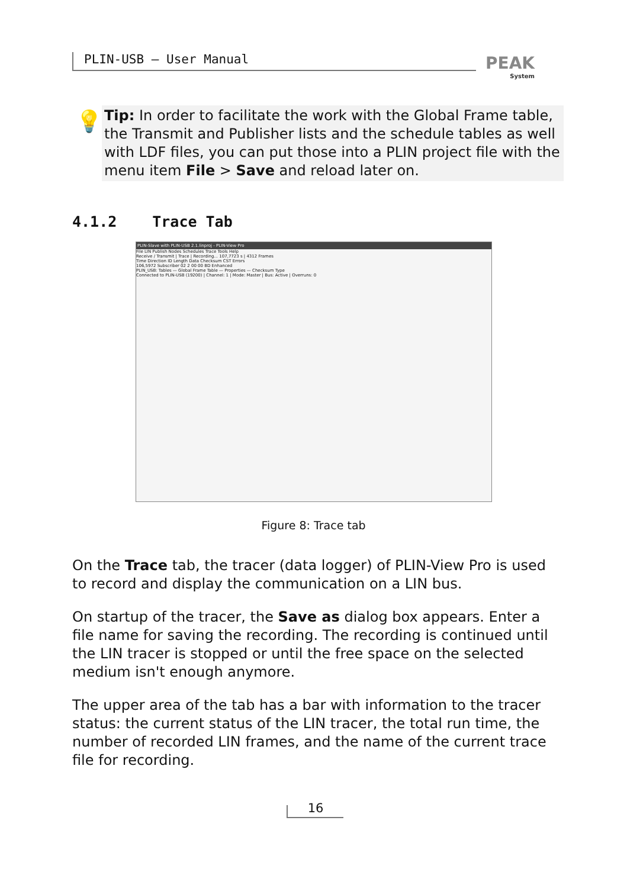PLIN-USB – User Manual PEAK
System
💡
Tip: In order to facilitate the work with the Global Frame table, the Transmit and Publisher lists and the schedule tables as well with LDF files, you can put those into a PLIN project file with the menu item File > Save and reload later on.
4.1.2 Trace Tab
PLIN-Slave with PLIN-USB 2.1.linproj - PLIN-View Pro
File LIN Publish Nodes Schedules Trace Tools Help
Receive / Transmit | Trace | Recording... 107,7723 s | 4312 Frames
Time Direction ID Length Data Checksum CST Errors
106,5972 Subscriber 02 2 00 00 BD Enhanced
PLIN_USB: Tables — Global Frame Table — Properties — Checksum Type
Connected to PLIN-USB (19200) | Channel: 1 | Mode: Master | Bus: Active | Overruns: 0
Figure 8: Trace tab
On the Trace tab, the tracer (data logger) of PLIN-View Pro is used to record and display the communication on a LIN bus.
On startup of the tracer, the Save as dialog box appears. Enter a file name for saving the recording. The recording is continued until the LIN tracer is stopped or until the free space on the selected medium isn't enough anymore.
The upper area of the tab has a bar with information to the tracer status: the current status of the LIN tracer, the total run time, the number of recorded LIN frames, and the name of the current trace file for recording.
16